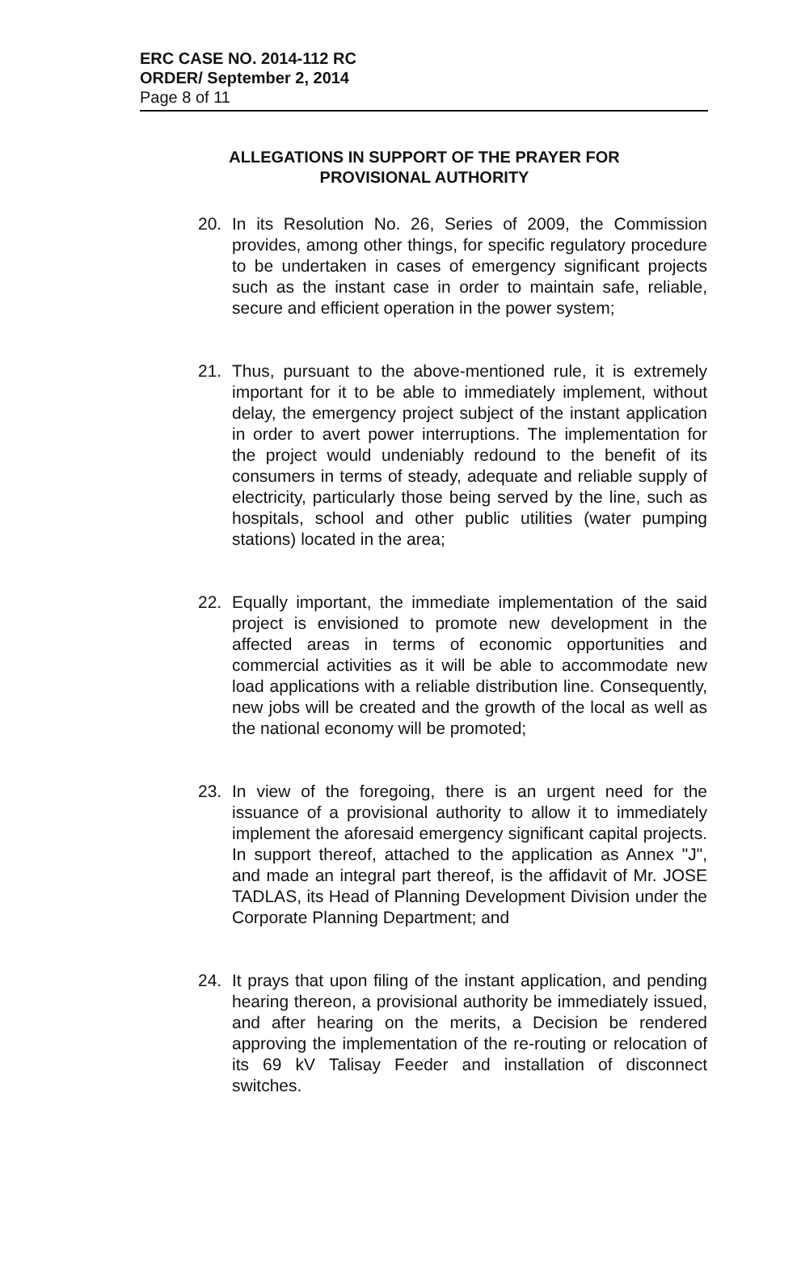ERC CASE NO. 2014-112 RC
ORDER/ September 2, 2014
Page 8 of 11
ALLEGATIONS IN SUPPORT OF THE PRAYER FOR
PROVISIONAL AUTHORITY
20. In its Resolution No. 26, Series of 2009, the Commission provides, among other things, for specific regulatory procedure to be undertaken in cases of emergency significant projects such as the instant case in order to maintain safe, reliable, secure and efficient operation in the power system;
21. Thus, pursuant to the above-mentioned rule, it is extremely important for it to be able to immediately implement, without delay, the emergency project subject of the instant application in order to avert power interruptions. The implementation for the project would undeniably redound to the benefit of its consumers in terms of steady, adequate and reliable supply of electricity, particularly those being served by the line, such as hospitals, school and other public utilities (water pumping stations) located in the area;
22. Equally important, the immediate implementation of the said project is envisioned to promote new development in the affected areas in terms of economic opportunities and commercial activities as it will be able to accommodate new load applications with a reliable distribution line. Consequently, new jobs will be created and the growth of the local as well as the national economy will be promoted;
23. In view of the foregoing, there is an urgent need for the issuance of a provisional authority to allow it to immediately implement the aforesaid emergency significant capital projects. In support thereof, attached to the application as Annex "J", and made an integral part thereof, is the affidavit of Mr. JOSE TADLAS, its Head of Planning Development Division under the Corporate Planning Department; and
24. It prays that upon filing of the instant application, and pending hearing thereon, a provisional authority be immediately issued, and after hearing on the merits, a Decision be rendered approving the implementation of the re-routing or relocation of its 69 kV Talisay Feeder and installation of disconnect switches.